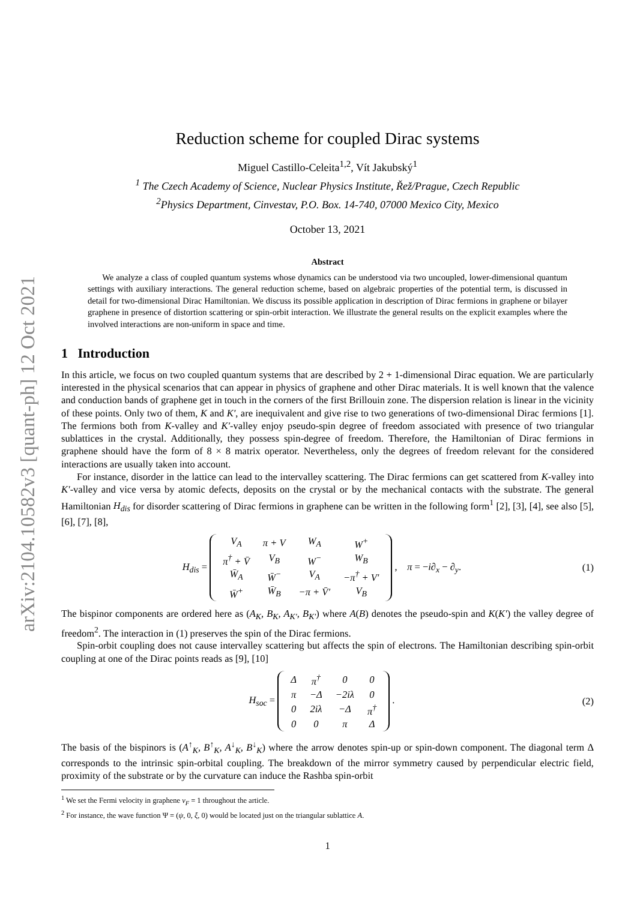arXiv:2104.10582v3 [quant-ph] 12 Oct 2021
Reduction scheme for coupled Dirac systems
Miguel Castillo-Celeita<sup>1,2</sup>, Vít Jakubský<sup>1</sup>
<sup>1</sup> The Czech Academy of Science, Nuclear Physics Institute, Řež/Prague, Czech Republic
<sup>2</sup> Physics Department, Cinvestav, P.O. Box. 14-740, 07000 Mexico City, Mexico
October 13, 2021
Abstract
We analyze a class of coupled quantum systems whose dynamics can be understood via two uncoupled, lower-dimensional quantum settings with auxiliary interactions. The general reduction scheme, based on algebraic properties of the potential term, is discussed in detail for two-dimensional Dirac Hamiltonian. We discuss its possible application in description of Dirac fermions in graphene or bilayer graphene in presence of distortion scattering or spin-orbit interaction. We illustrate the general results on the explicit examples where the involved interactions are non-uniform in space and time.
1 Introduction
In this article, we focus on two coupled quantum systems that are described by 2 + 1-dimensional Dirac equation. We are particularly interested in the physical scenarios that can appear in physics of graphene and other Dirac materials. It is well known that the valence and conduction bands of graphene get in touch in the corners of the first Brillouin zone. The dispersion relation is linear in the vicinity of these points. Only two of them, K and K′, are inequivalent and give rise to two generations of two-dimensional Dirac fermions [1]. The fermions both from K-valley and K′-valley enjoy pseudo-spin degree of freedom associated with presence of two triangular sublattices in the crystal. Additionally, they possess spin-degree of freedom. Therefore, the Hamiltonian of Dirac fermions in graphene should have the form of 8 × 8 matrix operator. Nevertheless, only the degrees of freedom relevant for the considered interactions are usually taken into account.
For instance, disorder in the lattice can lead to the intervalley scattering. The Dirac fermions can get scattered from K-valley into K′-valley and vice versa by atomic defects, deposits on the crystal or by the mechanical contacts with the substrate. The general Hamiltonian H<sub>dis</sub> for disorder scattering of Dirac fermions in graphene can be written in the following form<sup>1</sup> [2], [3], [4], see also [5], [6], [7], [8],
H<sub>dis</sub> =
| V<sub>A</sub> | π + V | W<sub>A</sub> | W<sup>+</sup> |
| π<sup>†</sup> + V̄ | V<sub>B</sub> | W<sup>−</sup> | W<sub>B</sub> |
| W̄<sub>A</sub> | W̄<sup>−</sup> | V<sub>A</sub> | −π<sup>†</sup> + V′ |
| W̄<sup>+</sup> | W̄<sub>B</sub> | −π + V̄′ | V<sub>B</sub> |
, π = −i∂<sub>x</sub> − ∂<sub>y</sub>.
(1)
The bispinor components are ordered here as (A<sub>K</sub>, B<sub>K</sub>, A<sub>K′</sub>, B<sub>K′</sub>) where A(B) denotes the pseudo-spin and K(K′) the valley degree of freedom<sup>2</sup>. The interaction in (1) preserves the spin of the Dirac fermions.
Spin-orbit coupling does not cause intervalley scattering but affects the spin of electrons. The Hamiltonian describing spin-orbit coupling at one of the Dirac points reads as [9], [10]
H<sub>soc</sub> =
| Δ | π<sup>†</sup> | 0 | 0 |
| π | −Δ | −2iλ | 0 |
| 0 | 2iλ | −Δ | π<sup>†</sup> |
| 0 | 0 | π | Δ |
.
(2)
The basis of the bispinors is (A<sup>↑</sup><sub>K</sub>, B<sup>↑</sup><sub>K</sub>, A<sup>↓</sup><sub>K</sub>, B<sup>↓</sup><sub>K</sub>) where the arrow denotes spin-up or spin-down component. The diagonal term Δ corresponds to the intrinsic spin-orbital coupling. The breakdown of the mirror symmetry caused by perpendicular electric field, proximity of the substrate or by the curvature can induce the Rashba spin-orbit
<sup>1</sup> We set the Fermi velocity in graphene v<sub>F</sub> = 1 throughout the article.
<sup>2</sup> For instance, the wave function Ψ = (ψ, 0, ξ, 0) would be located just on the triangular sublattice A.
1